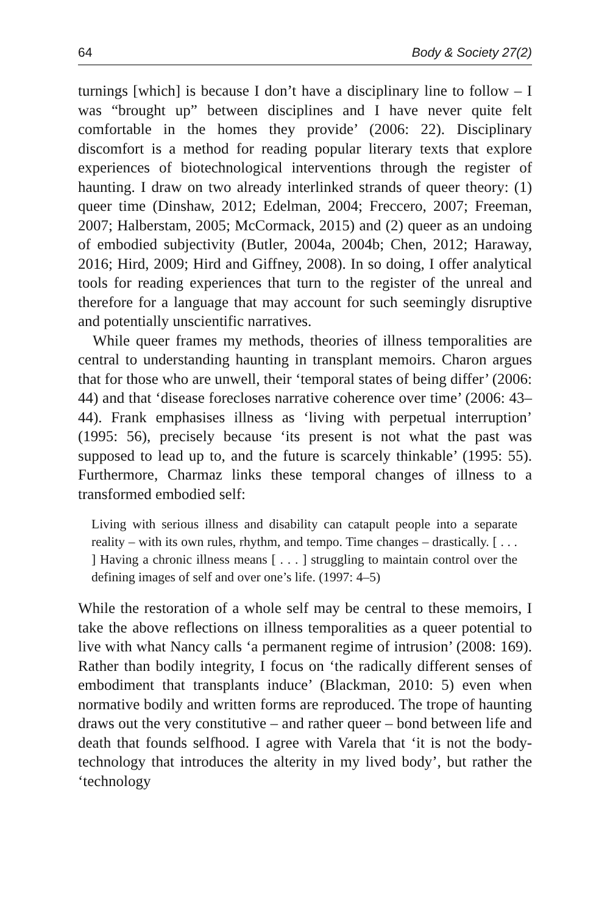64 Body & Society 27(2)
turnings [which] is because I don’t have a disciplinary line to follow – I was “brought up” between disciplines and I have never quite felt comfortable in the homes they provide’ (2006: 22). Disciplinary discomfort is a method for reading popular literary texts that explore experiences of biotechnological interventions through the register of haunting. I draw on two already interlinked strands of queer theory: (1) queer time (Dinshaw, 2012; Edelman, 2004; Freccero, 2007; Freeman, 2007; Halberstam, 2005; McCormack, 2015) and (2) queer as an undoing of embodied subjectivity (Butler, 2004a, 2004b; Chen, 2012; Haraway, 2016; Hird, 2009; Hird and Giffney, 2008). In so doing, I offer analytical tools for reading experiences that turn to the register of the unreal and therefore for a language that may account for such seemingly disruptive and potentially unscientific narratives.
While queer frames my methods, theories of illness temporalities are central to understanding haunting in transplant memoirs. Charon argues that for those who are unwell, their ‘temporal states of being differ’ (2006: 44) and that ‘disease forecloses narrative coherence over time’ (2006: 43–44). Frank emphasises illness as ‘living with perpetual interruption’ (1995: 56), precisely because ‘its present is not what the past was supposed to lead up to, and the future is scarcely thinkable’ (1995: 55). Furthermore, Charmaz links these temporal changes of illness to a transformed embodied self:
Living with serious illness and disability can catapult people into a separate reality – with its own rules, rhythm, and tempo. Time changes – drastically. [ . . . ] Having a chronic illness means [ . . . ] struggling to maintain control over the defining images of self and over one’s life. (1997: 4–5)
While the restoration of a whole self may be central to these memoirs, I take the above reflections on illness temporalities as a queer potential to live with what Nancy calls ‘a permanent regime of intrusion’ (2008: 169). Rather than bodily integrity, I focus on ‘the radically different senses of embodiment that transplants induce’ (Blackman, 2010: 5) even when normative bodily and written forms are reproduced. The trope of haunting draws out the very constitutive – and rather queer – bond between life and death that founds selfhood. I agree with Varela that ‘it is not the body-technology that introduces the alterity in my lived body’, but rather the ‘technology